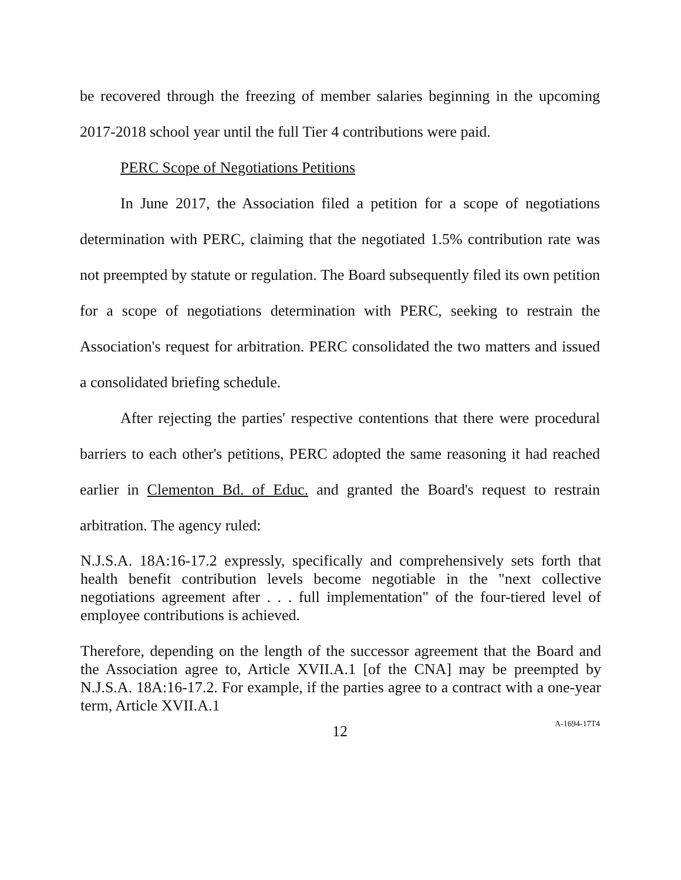be recovered through the freezing of member salaries beginning in the upcoming 2017-2018 school year until the full Tier 4 contributions were paid.
PERC Scope of Negotiations Petitions
In June 2017, the Association filed a petition for a scope of negotiations determination with PERC, claiming that the negotiated 1.5% contribution rate was not preempted by statute or regulation. The Board subsequently filed its own petition for a scope of negotiations determination with PERC, seeking to restrain the Association's request for arbitration. PERC consolidated the two matters and issued a consolidated briefing schedule.
After rejecting the parties' respective contentions that there were procedural barriers to each other's petitions, PERC adopted the same reasoning it had reached earlier in Clementon Bd. of Educ. and granted the Board's request to restrain arbitration. The agency ruled:
N.J.S.A. 18A:16-17.2 expressly, specifically and comprehensively sets forth that health benefit contribution levels become negotiable in the "next collective negotiations agreement after . . . full implementation" of the four-tiered level of employee contributions is achieved.
Therefore, depending on the length of the successor agreement that the Board and the Association agree to, Article XVII.A.1 [of the CNA] may be preempted by N.J.S.A. 18A:16-17.2. For example, if the parties agree to a contract with a one-year term, Article XVII.A.1
12
A-1694-17T4